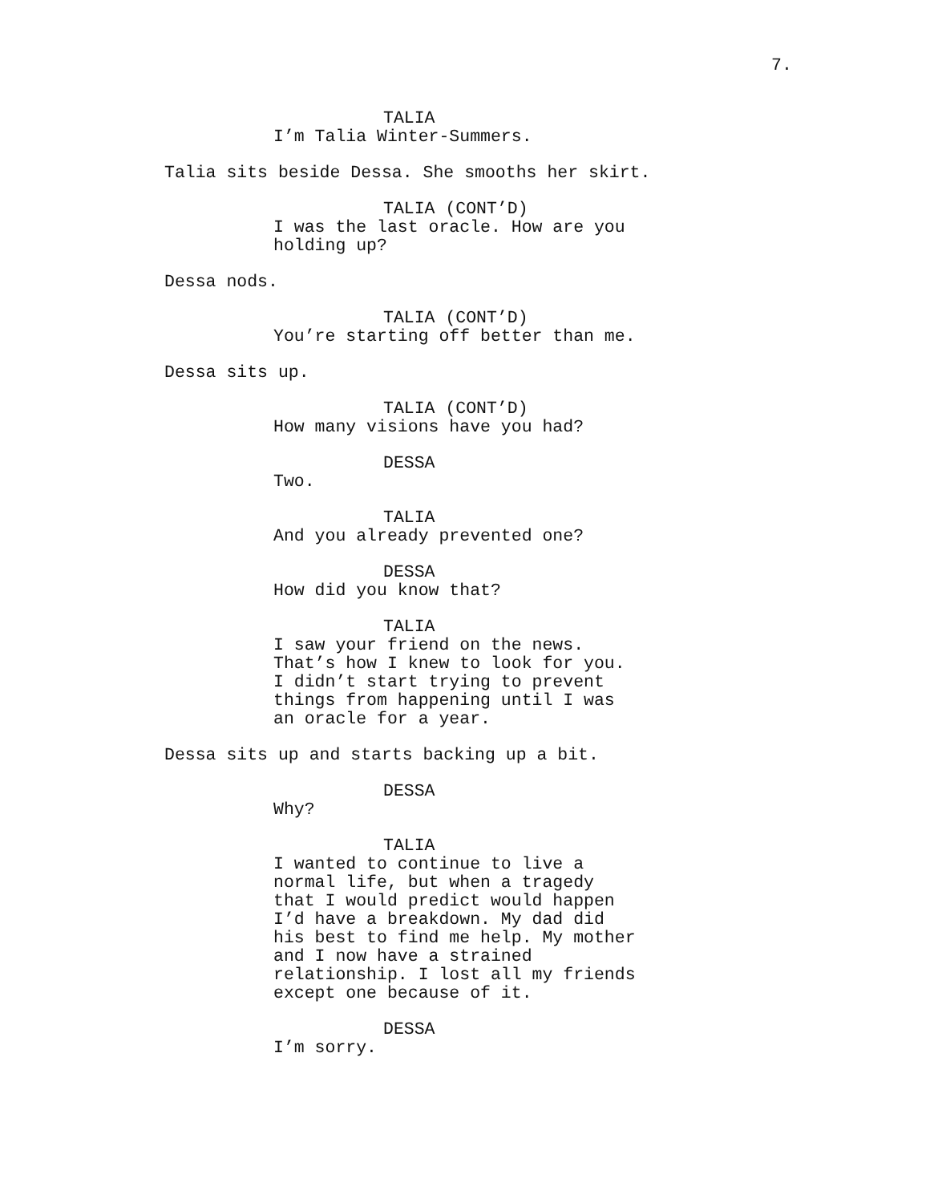7.
TALIA
I’m Talia Winter-Summers.
Talia sits beside Dessa. She smooths her skirt.
TALIA (CONT’D)
I was the last oracle. How are you holding up?
Dessa nods.
TALIA (CONT’D)
You’re starting off better than me.
Dessa sits up.
TALIA (CONT’D)
How many visions have you had?
DESSA
Two.
TALIA
And you already prevented one?
DESSA
How did you know that?
TALIA
I saw your friend on the news. That’s how I knew to look for you. I didn’t start trying to prevent things from happening until I was an oracle for a year.
Dessa sits up and starts backing up a bit.
DESSA
Why?
TALIA
I wanted to continue to live a normal life, but when a tragedy that I would predict would happen I’d have a breakdown. My dad did his best to find me help. My mother and I now have a strained relationship. I lost all my friends except one because of it.
DESSA
I’m sorry.